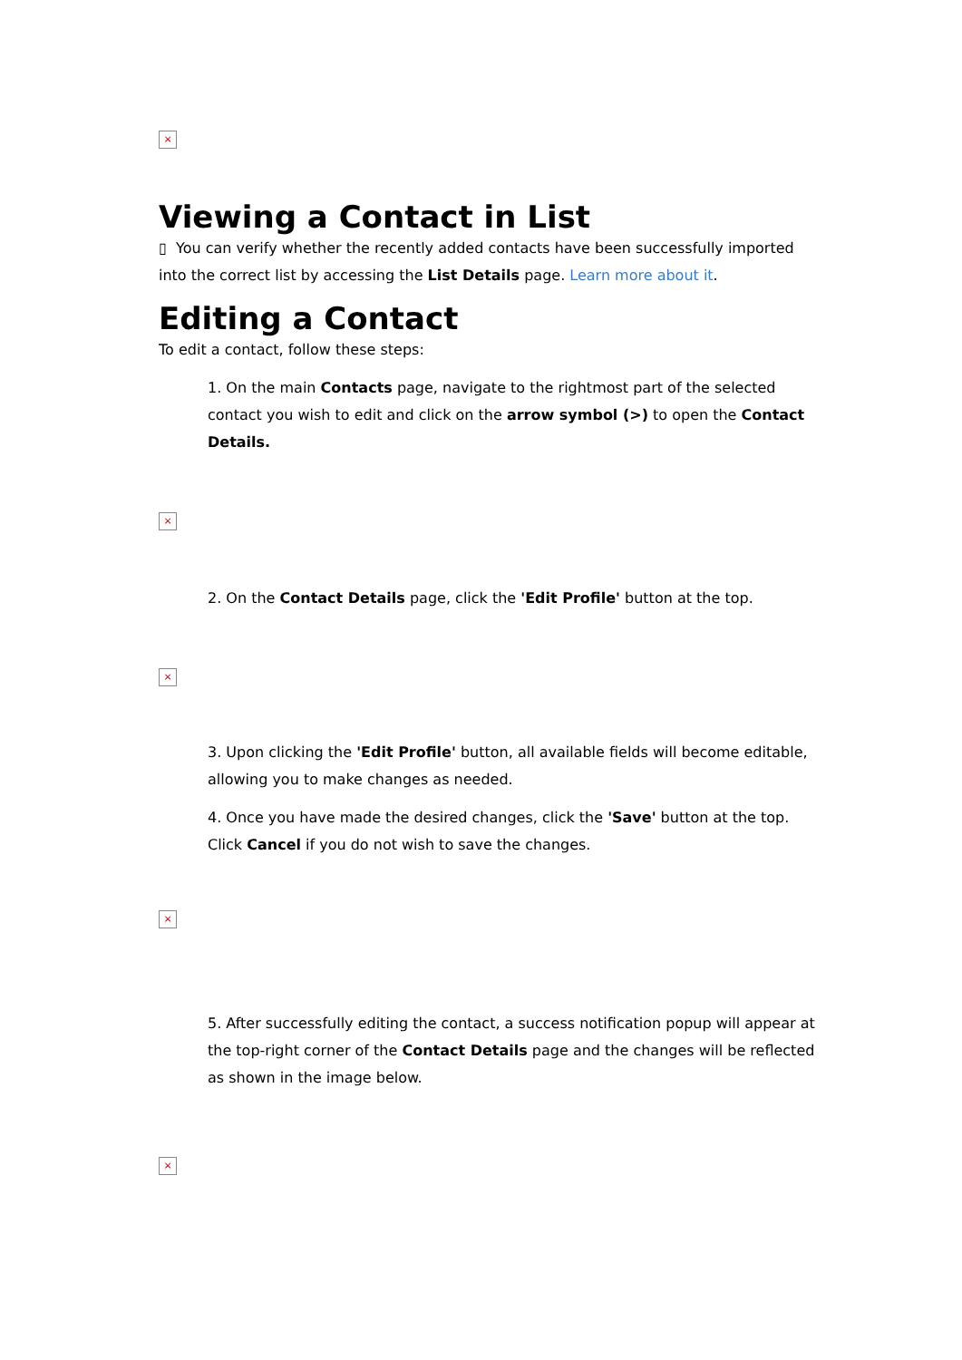×
Viewing a Contact in List
▯ You can verify whether the recently added contacts have been successfully imported into the correct list by accessing the List Details page. Learn more about it.
Editing a Contact
To edit a contact, follow these steps:
1. On the main Contacts page, navigate to the rightmost part of the selected contact you wish to edit and click on the arrow symbol (>) to open the Contact Details.
×
2. On the Contact Details page, click the 'Edit Profile' button at the top.
×
3. Upon clicking the 'Edit Profile' button, all available fields will become editable, allowing you to make changes as needed.
4. Once you have made the desired changes, click the 'Save' button at the top. Click Cancel if you do not wish to save the changes.
×
5. After successfully editing the contact, a success notification popup will appear at the top-right corner of the Contact Details page and the changes will be reflected as shown in the image below.
×